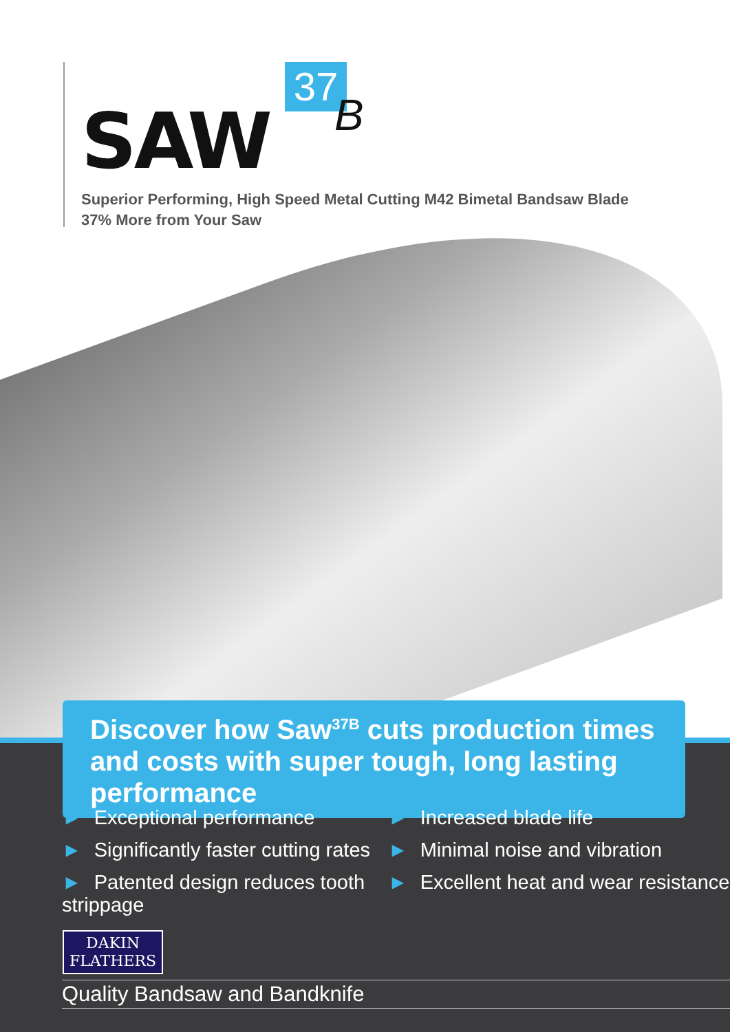37
B
SAW
Superior Performing, High Speed Metal Cutting M42 Bimetal Bandsaw Blade
37% More from Your Saw
Discover how Saw<sup>37B</sup> cuts production times and costs with super tough, long lasting performance
► Exceptional performance
► Significantly faster cutting rates
► Patented design reduces tooth strippage
► Increased blade life
► Minimal noise and vibration
► Excellent heat and wear resistance
DAKIN
FLATHERS
Quality Bandsaw and Bandknife